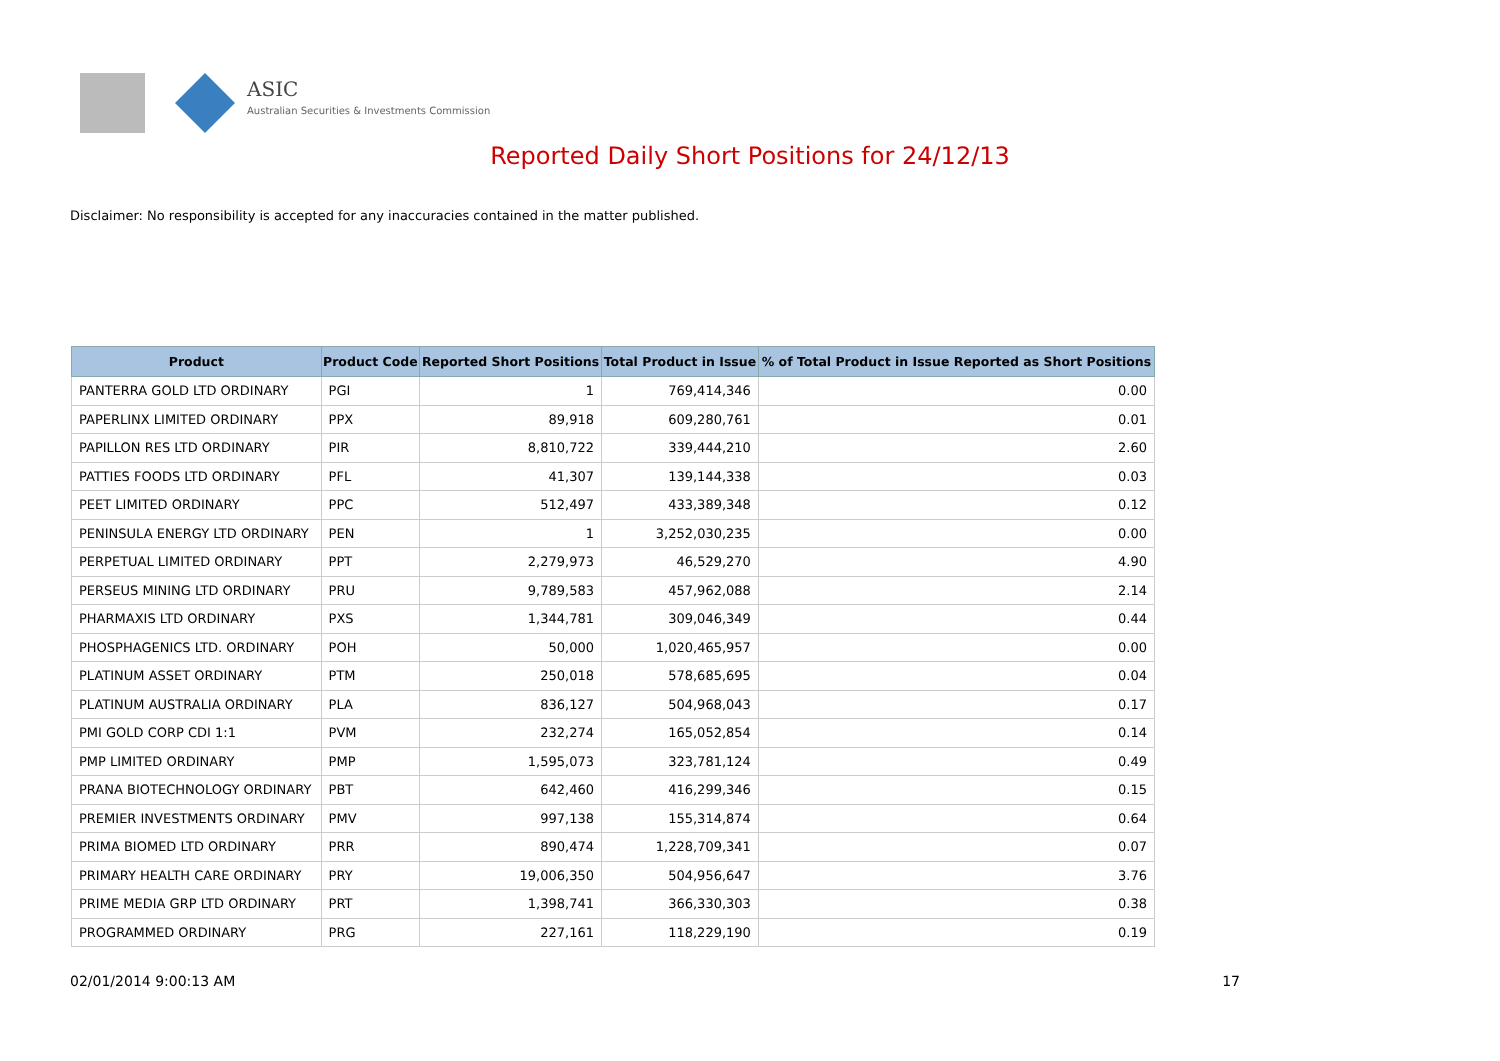ASIC
Australian Securities & Investments Commission
Reported Daily Short Positions for 24/12/13
Disclaimer: No responsibility is accepted for any inaccuracies contained in the matter published.
| Product | Product Code | Reported Short Positions | Total Product in Issue | % of Total Product in Issue Reported as Short Positions |
| --- | --- | --- | --- | --- |
| PANTERRA GOLD LTD ORDINARY | PGI | 1 | 769,414,346 | 0.00 |
| PAPERLINX LIMITED ORDINARY | PPX | 89,918 | 609,280,761 | 0.01 |
| PAPILLON RES LTD ORDINARY | PIR | 8,810,722 | 339,444,210 | 2.60 |
| PATTIES FOODS LTD ORDINARY | PFL | 41,307 | 139,144,338 | 0.03 |
| PEET LIMITED ORDINARY | PPC | 512,497 | 433,389,348 | 0.12 |
| PENINSULA ENERGY LTD ORDINARY | PEN | 1 | 3,252,030,235 | 0.00 |
| PERPETUAL LIMITED ORDINARY | PPT | 2,279,973 | 46,529,270 | 4.90 |
| PERSEUS MINING LTD ORDINARY | PRU | 9,789,583 | 457,962,088 | 2.14 |
| PHARMAXIS LTD ORDINARY | PXS | 1,344,781 | 309,046,349 | 0.44 |
| PHOSPHAGENICS LTD. ORDINARY | POH | 50,000 | 1,020,465,957 | 0.00 |
| PLATINUM ASSET ORDINARY | PTM | 250,018 | 578,685,695 | 0.04 |
| PLATINUM AUSTRALIA ORDINARY | PLA | 836,127 | 504,968,043 | 0.17 |
| PMI GOLD CORP CDI 1:1 | PVM | 232,274 | 165,052,854 | 0.14 |
| PMP LIMITED ORDINARY | PMP | 1,595,073 | 323,781,124 | 0.49 |
| PRANA BIOTECHNOLOGY ORDINARY | PBT | 642,460 | 416,299,346 | 0.15 |
| PREMIER INVESTMENTS ORDINARY | PMV | 997,138 | 155,314,874 | 0.64 |
| PRIMA BIOMED LTD ORDINARY | PRR | 890,474 | 1,228,709,341 | 0.07 |
| PRIMARY HEALTH CARE ORDINARY | PRY | 19,006,350 | 504,956,647 | 3.76 |
| PRIME MEDIA GRP LTD ORDINARY | PRT | 1,398,741 | 366,330,303 | 0.38 |
| PROGRAMMED ORDINARY | PRG | 227,161 | 118,229,190 | 0.19 |
02/01/2014 9:00:13 AM 17